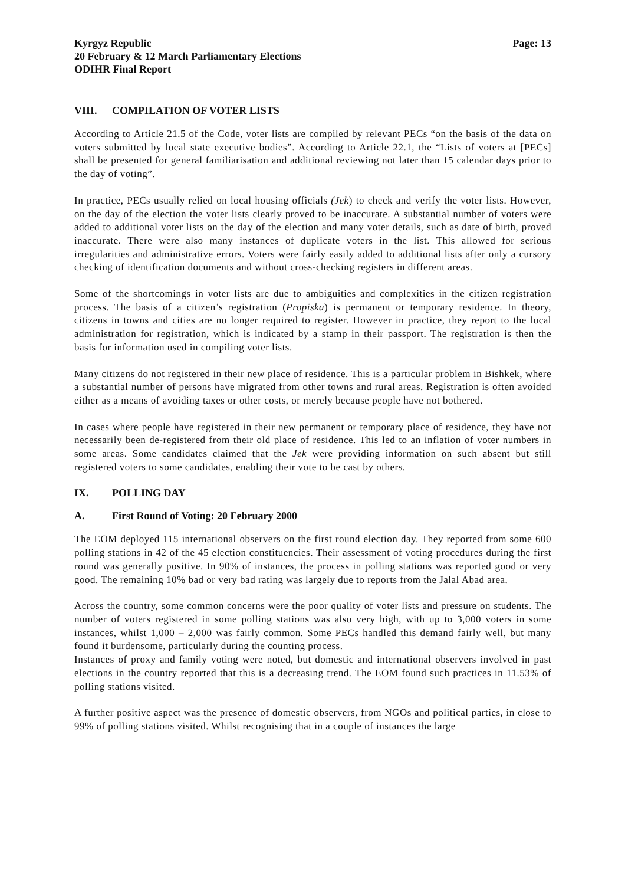Kyrgyz Republic
20 February & 12 March Parliamentary Elections
ODIHR Final Report
Page: 13
VIII. COMPILATION OF VOTER LISTS
According to Article 21.5 of the Code, voter lists are compiled by relevant PECs “on the basis of the data on voters submitted by local state executive bodies”. According to Article 22.1, the “Lists of voters at [PECs] shall be presented for general familiarisation and additional reviewing not later than 15 calendar days prior to the day of voting”.
In practice, PECs usually relied on local housing officials (Jek) to check and verify the voter lists. However, on the day of the election the voter lists clearly proved to be inaccurate. A substantial number of voters were added to additional voter lists on the day of the election and many voter details, such as date of birth, proved inaccurate. There were also many instances of duplicate voters in the list. This allowed for serious irregularities and administrative errors. Voters were fairly easily added to additional lists after only a cursory checking of identification documents and without cross-checking registers in different areas.
Some of the shortcomings in voter lists are due to ambiguities and complexities in the citizen registration process. The basis of a citizen’s registration (Propiska) is permanent or temporary residence. In theory, citizens in towns and cities are no longer required to register. However in practice, they report to the local administration for registration, which is indicated by a stamp in their passport. The registration is then the basis for information used in compiling voter lists.
Many citizens do not registered in their new place of residence. This is a particular problem in Bishkek, where a substantial number of persons have migrated from other towns and rural areas. Registration is often avoided either as a means of avoiding taxes or other costs, or merely because people have not bothered.
In cases where people have registered in their new permanent or temporary place of residence, they have not necessarily been de-registered from their old place of residence. This led to an inflation of voter numbers in some areas. Some candidates claimed that the Jek were providing information on such absent but still registered voters to some candidates, enabling their vote to be cast by others.
IX. POLLING DAY
A. First Round of Voting: 20 February 2000
The EOM deployed 115 international observers on the first round election day. They reported from some 600 polling stations in 42 of the 45 election constituencies. Their assessment of voting procedures during the first round was generally positive. In 90% of instances, the process in polling stations was reported good or very good. The remaining 10% bad or very bad rating was largely due to reports from the Jalal Abad area.
Across the country, some common concerns were the poor quality of voter lists and pressure on students. The number of voters registered in some polling stations was also very high, with up to 3,000 voters in some instances, whilst 1,000 – 2,000 was fairly common. Some PECs handled this demand fairly well, but many found it burdensome, particularly during the counting process.
Instances of proxy and family voting were noted, but domestic and international observers involved in past elections in the country reported that this is a decreasing trend. The EOM found such practices in 11.53% of polling stations visited.
A further positive aspect was the presence of domestic observers, from NGOs and political parties, in close to 99% of polling stations visited. Whilst recognising that in a couple of instances the large